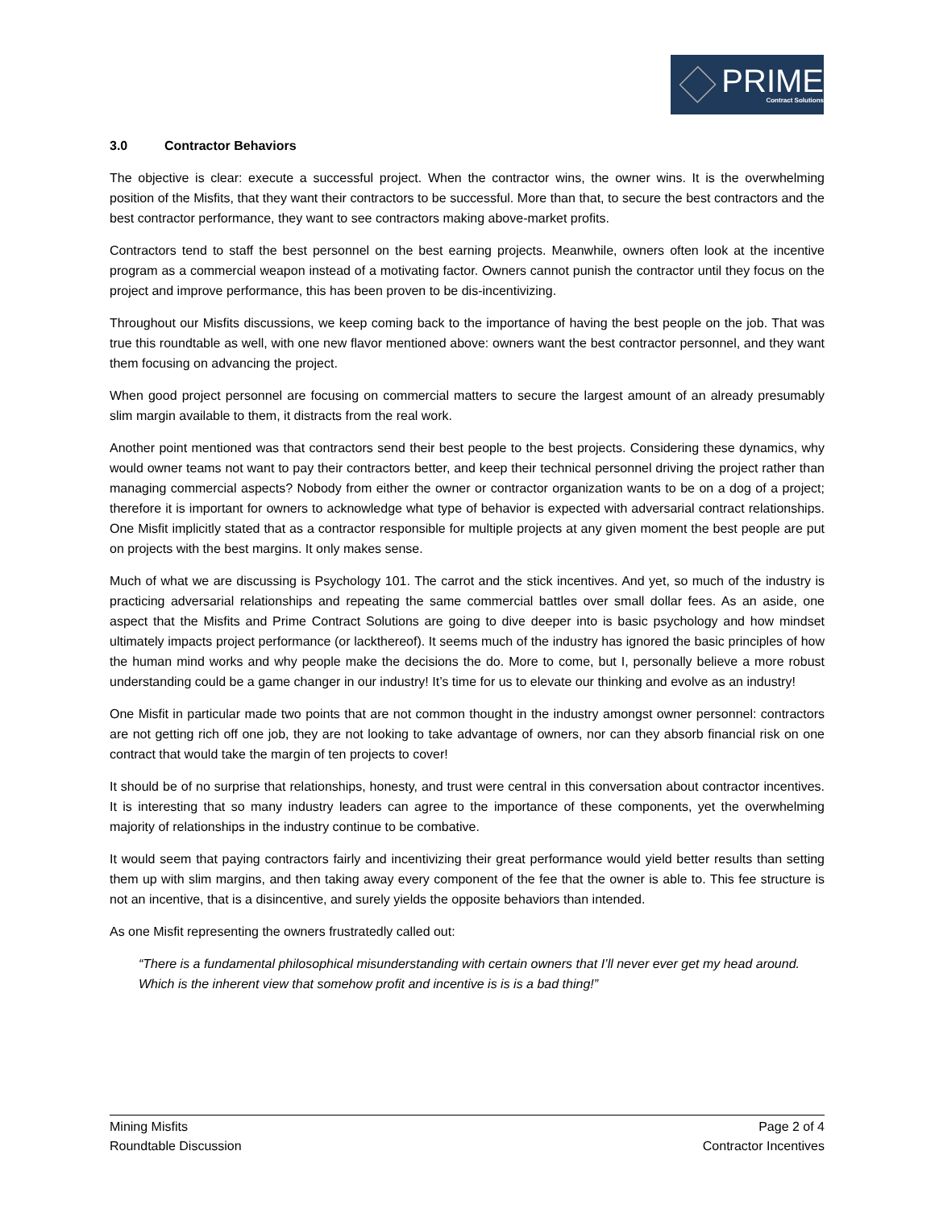PRIME
Contract Solutions
3.0 Contractor Behaviors
The objective is clear: execute a successful project. When the contractor wins, the owner wins. It is the overwhelming position of the Misfits, that they want their contractors to be successful. More than that, to secure the best contractors and the best contractor performance, they want to see contractors making above-market profits.
Contractors tend to staff the best personnel on the best earning projects. Meanwhile, owners often look at the incentive program as a commercial weapon instead of a motivating factor. Owners cannot punish the contractor until they focus on the project and improve performance, this has been proven to be dis-incentivizing.
Throughout our Misfits discussions, we keep coming back to the importance of having the best people on the job. That was true this roundtable as well, with one new flavor mentioned above: owners want the best contractor personnel, and they want them focusing on advancing the project.
When good project personnel are focusing on commercial matters to secure the largest amount of an already presumably slim margin available to them, it distracts from the real work.
Another point mentioned was that contractors send their best people to the best projects. Considering these dynamics, why would owner teams not want to pay their contractors better, and keep their technical personnel driving the project rather than managing commercial aspects? Nobody from either the owner or contractor organization wants to be on a dog of a project; therefore it is important for owners to acknowledge what type of behavior is expected with adversarial contract relationships. One Misfit implicitly stated that as a contractor responsible for multiple projects at any given moment the best people are put on projects with the best margins. It only makes sense.
Much of what we are discussing is Psychology 101. The carrot and the stick incentives. And yet, so much of the industry is practicing adversarial relationships and repeating the same commercial battles over small dollar fees. As an aside, one aspect that the Misfits and Prime Contract Solutions are going to dive deeper into is basic psychology and how mindset ultimately impacts project performance (or lackthereof). It seems much of the industry has ignored the basic principles of how the human mind works and why people make the decisions the do. More to come, but I, personally believe a more robust understanding could be a game changer in our industry! It’s time for us to elevate our thinking and evolve as an industry!
One Misfit in particular made two points that are not common thought in the industry amongst owner personnel: contractors are not getting rich off one job, they are not looking to take advantage of owners, nor can they absorb financial risk on one contract that would take the margin of ten projects to cover!
It should be of no surprise that relationships, honesty, and trust were central in this conversation about contractor incentives. It is interesting that so many industry leaders can agree to the importance of these components, yet the overwhelming majority of relationships in the industry continue to be combative.
It would seem that paying contractors fairly and incentivizing their great performance would yield better results than setting them up with slim margins, and then taking away every component of the fee that the owner is able to. This fee structure is not an incentive, that is a disincentive, and surely yields the opposite behaviors than intended.
As one Misfit representing the owners frustratedly called out:
“There is a fundamental philosophical misunderstanding with certain owners that I’ll never ever get my head around. Which is the inherent view that somehow profit and incentive is is is a bad thing!”
Mining Misfits
Roundtable Discussion
Page 2 of 4
Contractor Incentives